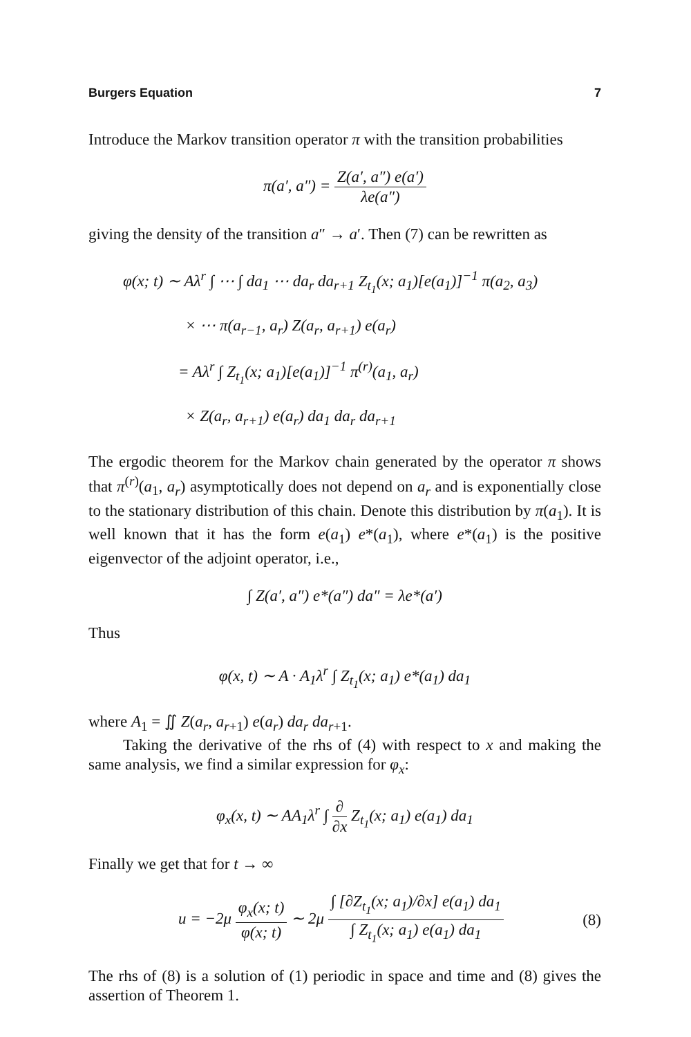Burgers Equation 7
Introduce the Markov transition operator π with the transition probabilities
π(a′, a″) = Z(a′, a″) e(a′) λe(a″)
giving the density of the transition a″ → a′. Then (7) can be rewritten as
φ(x; t) ∼ Aλ<sup>r</sup> ∫ ⋯ ∫ da<sub>1</sub> ⋯ da<sub>r</sub> da<sub>r+1</sub> Z<sub>t<sub>1</sub></sub>(x; a<sub>1</sub>)[e(a<sub>1</sub>)]<sup>−1</sup> π(a<sub>2</sub>, a<sub>3</sub>)
× ⋯ π(a<sub>r−1</sub>, a<sub>r</sub>) Z(a<sub>r</sub>, a<sub>r+1</sub>) e(a<sub>r</sub>)
= Aλ<sup>r</sup> ∫ Z<sub>t<sub>1</sub></sub>(x; a<sub>1</sub>)[e(a<sub>1</sub>)]<sup>−1</sup> π<sup>(r)</sup>(a<sub>1</sub>, a<sub>r</sub>)
× Z(a<sub>r</sub>, a<sub>r+1</sub>) e(a<sub>r</sub>) da<sub>1</sub> da<sub>r</sub> da<sub>r+1</sub>
The ergodic theorem for the Markov chain generated by the operator π shows that π<sup>(r)</sup>(a<sub>1</sub>, a<sub>r</sub>) asymptotically does not depend on a<sub>r</sub> and is exponentially close to the stationary distribution of this chain. Denote this distribution by π(a<sub>1</sub>). It is well known that it has the form e(a<sub>1</sub>) e*(a<sub>1</sub>), where e*(a<sub>1</sub>) is the positive eigenvector of the adjoint operator, i.e.,
∫ Z(a′, a″) e*(a″) da″ = λe*(a′)
Thus
φ(x, t) ∼ A · A<sub>1</sub>λ<sup>r</sup> ∫ Z<sub>t<sub>1</sub></sub>(x; a<sub>1</sub>) e*(a<sub>1</sub>) da<sub>1</sub>
where A<sub>1</sub> = ∬ Z(a<sub>r</sub>, a<sub>r+1</sub>) e(a<sub>r</sub>) da<sub>r</sub> da<sub>r+1</sub>.
Taking the derivative of the rhs of (4) with respect to x and making the same analysis, we find a similar expression for φ<sub>x</sub>:
φ<sub>x</sub>(x, t) ∼ AA<sub>1</sub>λ<sup>r</sup> ∫ ∂ ∂x Z<sub>t<sub>1</sub></sub>(x; a<sub>1</sub>) e(a<sub>1</sub>) da<sub>1</sub>
Finally we get that for t → ∞
u = −2μ φ<sub>x</sub>(x; t) φ(x; t) ∼ 2μ ∫ [∂Z<sub>t<sub>1</sub></sub>(x; a<sub>1</sub>)/∂x] e(a<sub>1</sub>) da<sub>1</sub> ∫ Z<sub>t<sub>1</sub></sub>(x; a<sub>1</sub>) e(a<sub>1</sub>) da<sub>1</sub> (8)
The rhs of (8) is a solution of (1) periodic in space and time and (8) gives the assertion of Theorem 1.